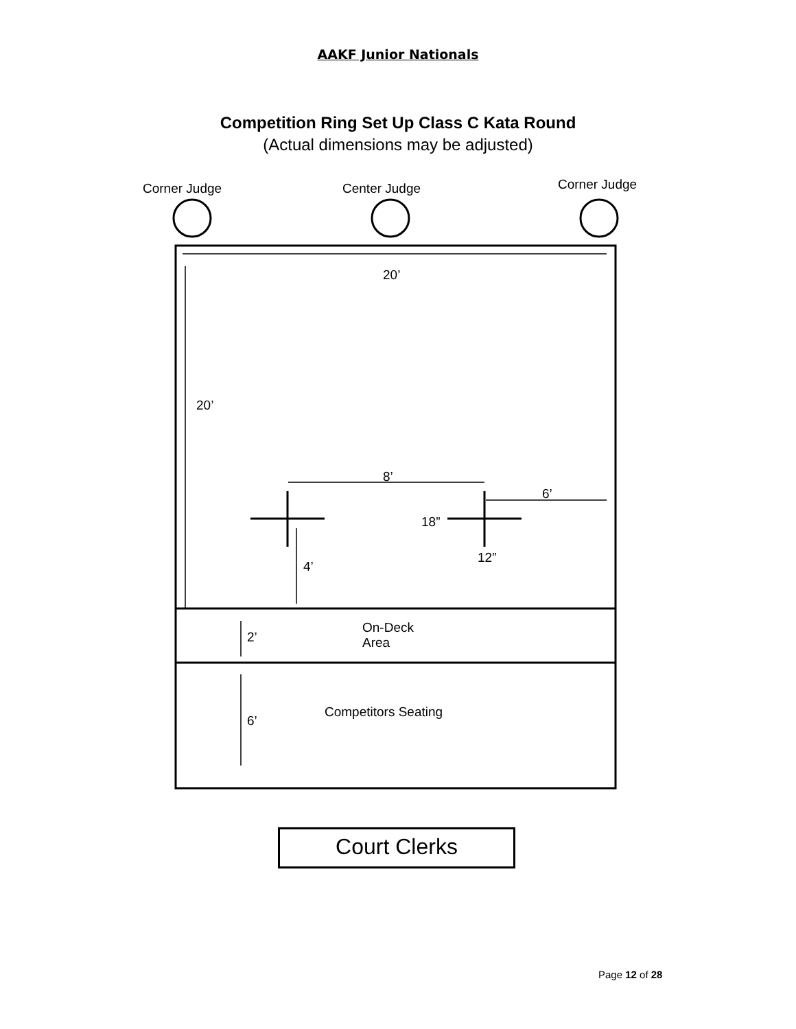AAKF Junior Nationals
Competition Ring Set Up Class C Kata Round
(Actual dimensions may be adjusted)
Corner Judge Center Judge Corner Judge
20’
20’
8’
6’
18”
12”
4’
2’
On-Deck
Area
Competitors Seating
6’
Court Clerks
Page 12 of 28